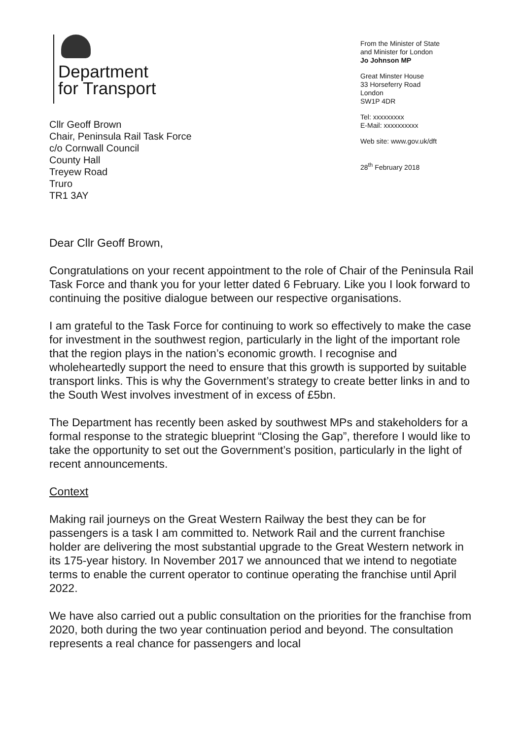Department
for Transport
Cllr Geoff Brown
Chair, Peninsula Rail Task Force
c/o Cornwall Council
County Hall
Treyew Road
Truro
TR1 3AY
From the Minister of State
and Minister for London
Jo Johnson MP
Great Minster House
33 Horseferry Road
London
SW1P 4DR
Tel: xxxxxxxxx
E-Mail: xxxxxxxxxx
Web site: www.gov.uk/dft
28<sup>th</sup> February 2018
Dear Cllr Geoff Brown,
Congratulations on your recent appointment to the role of Chair of the Peninsula Rail Task Force and thank you for your letter dated 6 February. Like you I look forward to continuing the positive dialogue between our respective organisations.
I am grateful to the Task Force for continuing to work so effectively to make the case for investment in the southwest region, particularly in the light of the important role that the region plays in the nation’s economic growth. I recognise and wholeheartedly support the need to ensure that this growth is supported by suitable transport links. This is why the Government’s strategy to create better links in and to the South West involves investment of in excess of £5bn.
The Department has recently been asked by southwest MPs and stakeholders for a formal response to the strategic blueprint “Closing the Gap”, therefore I would like to take the opportunity to set out the Government’s position, particularly in the light of recent announcements.
Context
Making rail journeys on the Great Western Railway the best they can be for passengers is a task I am committed to. Network Rail and the current franchise holder are delivering the most substantial upgrade to the Great Western network in its 175-year history. In November 2017 we announced that we intend to negotiate terms to enable the current operator to continue operating the franchise until April 2022.
We have also carried out a public consultation on the priorities for the franchise from 2020, both during the two year continuation period and beyond. The consultation represents a real chance for passengers and local